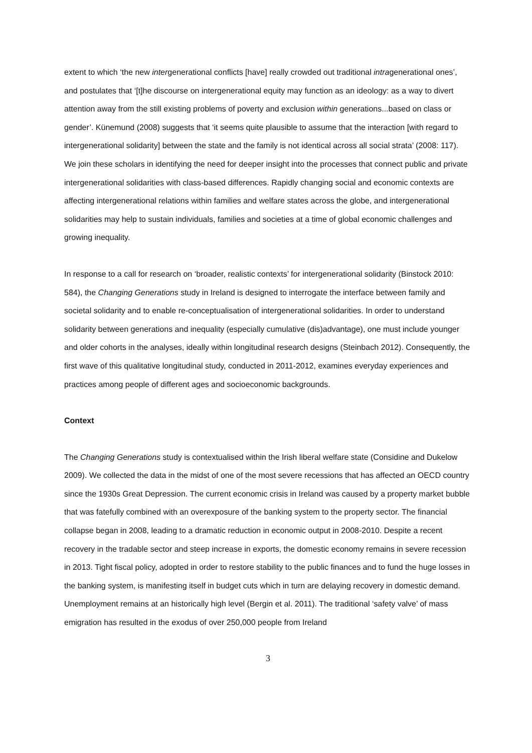extent to which ‘the new intergenerational conflicts [have] really crowded out traditional intragenerational ones’, and postulates that ‘[t]he discourse on intergenerational equity may function as an ideology: as a way to divert attention away from the still existing problems of poverty and exclusion within generations...based on class or gender’. Künemund (2008) suggests that ‘it seems quite plausible to assume that the interaction [with regard to intergenerational solidarity] between the state and the family is not identical across all social strata’ (2008: 117). We join these scholars in identifying the need for deeper insight into the processes that connect public and private intergenerational solidarities with class-based differences. Rapidly changing social and economic contexts are affecting intergenerational relations within families and welfare states across the globe, and intergenerational solidarities may help to sustain individuals, families and societies at a time of global economic challenges and growing inequality.
In response to a call for research on ‘broader, realistic contexts’ for intergenerational solidarity (Binstock 2010: 584), the Changing Generations study in Ireland is designed to interrogate the interface between family and societal solidarity and to enable re-conceptualisation of intergenerational solidarities. In order to understand solidarity between generations and inequality (especially cumulative (dis)advantage), one must include younger and older cohorts in the analyses, ideally within longitudinal research designs (Steinbach 2012). Consequently, the first wave of this qualitative longitudinal study, conducted in 2011-2012, examines everyday experiences and practices among people of different ages and socioeconomic backgrounds.
Context
The Changing Generations study is contextualised within the Irish liberal welfare state (Considine and Dukelow 2009). We collected the data in the midst of one of the most severe recessions that has affected an OECD country since the 1930s Great Depression. The current economic crisis in Ireland was caused by a property market bubble that was fatefully combined with an overexposure of the banking system to the property sector. The financial collapse began in 2008, leading to a dramatic reduction in economic output in 2008-2010. Despite a recent recovery in the tradable sector and steep increase in exports, the domestic economy remains in severe recession in 2013. Tight fiscal policy, adopted in order to restore stability to the public finances and to fund the huge losses in the banking system, is manifesting itself in budget cuts which in turn are delaying recovery in domestic demand. Unemployment remains at an historically high level (Bergin et al. 2011). The traditional ‘safety valve’ of mass emigration has resulted in the exodus of over 250,000 people from Ireland
3